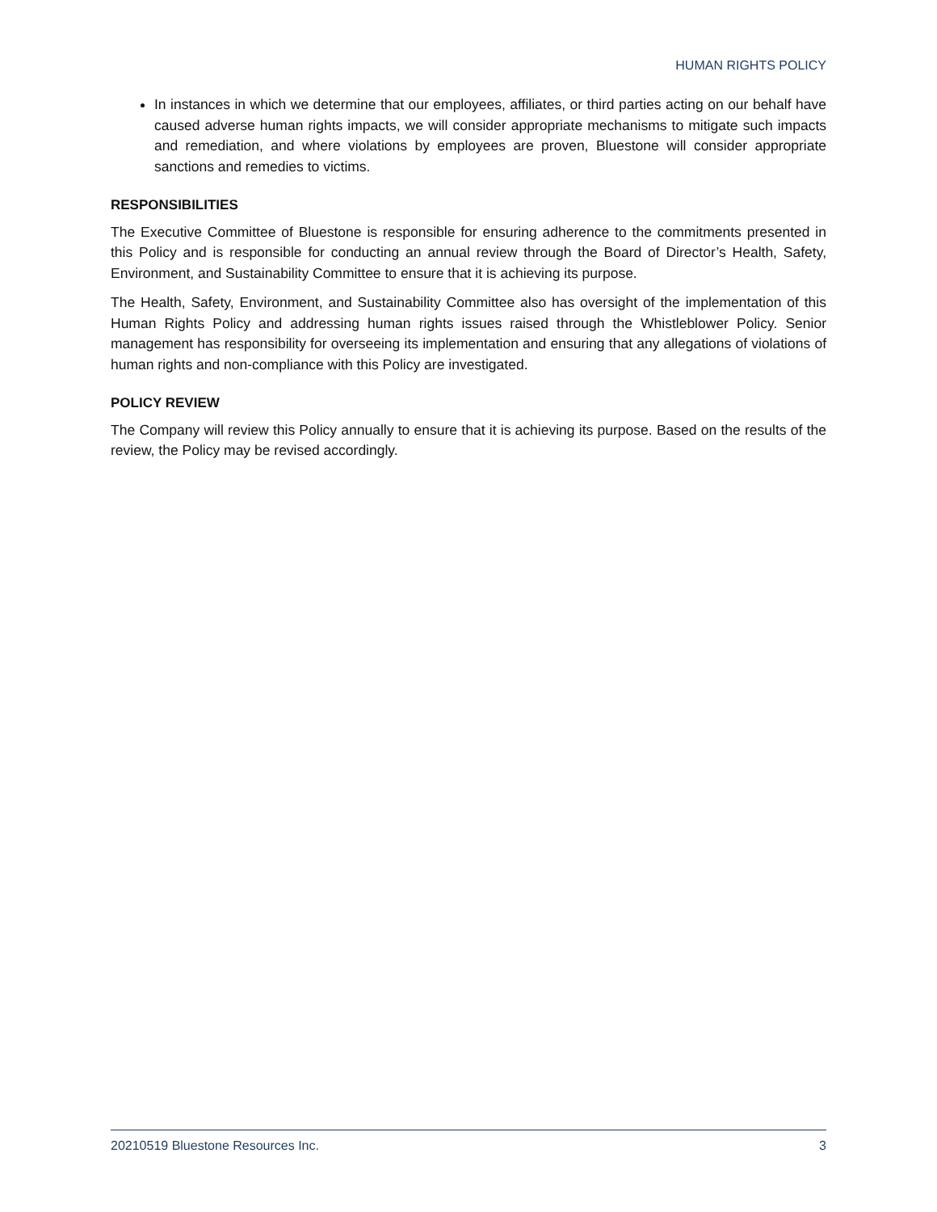HUMAN RIGHTS POLICY
In instances in which we determine that our employees, affiliates, or third parties acting on our behalf have caused adverse human rights impacts, we will consider appropriate mechanisms to mitigate such impacts and remediation, and where violations by employees are proven, Bluestone will consider appropriate sanctions and remedies to victims.
RESPONSIBILITIES
The Executive Committee of Bluestone is responsible for ensuring adherence to the commitments presented in this Policy and is responsible for conducting an annual review through the Board of Director’s Health, Safety, Environment, and Sustainability Committee to ensure that it is achieving its purpose.
The Health, Safety, Environment, and Sustainability Committee also has oversight of the implementation of this Human Rights Policy and addressing human rights issues raised through the Whistleblower Policy. Senior management has responsibility for overseeing its implementation and ensuring that any allegations of violations of human rights and non-compliance with this Policy are investigated.
POLICY REVIEW
The Company will review this Policy annually to ensure that it is achieving its purpose. Based on the results of the review, the Policy may be revised accordingly.
20210519 Bluestone Resources Inc. 3